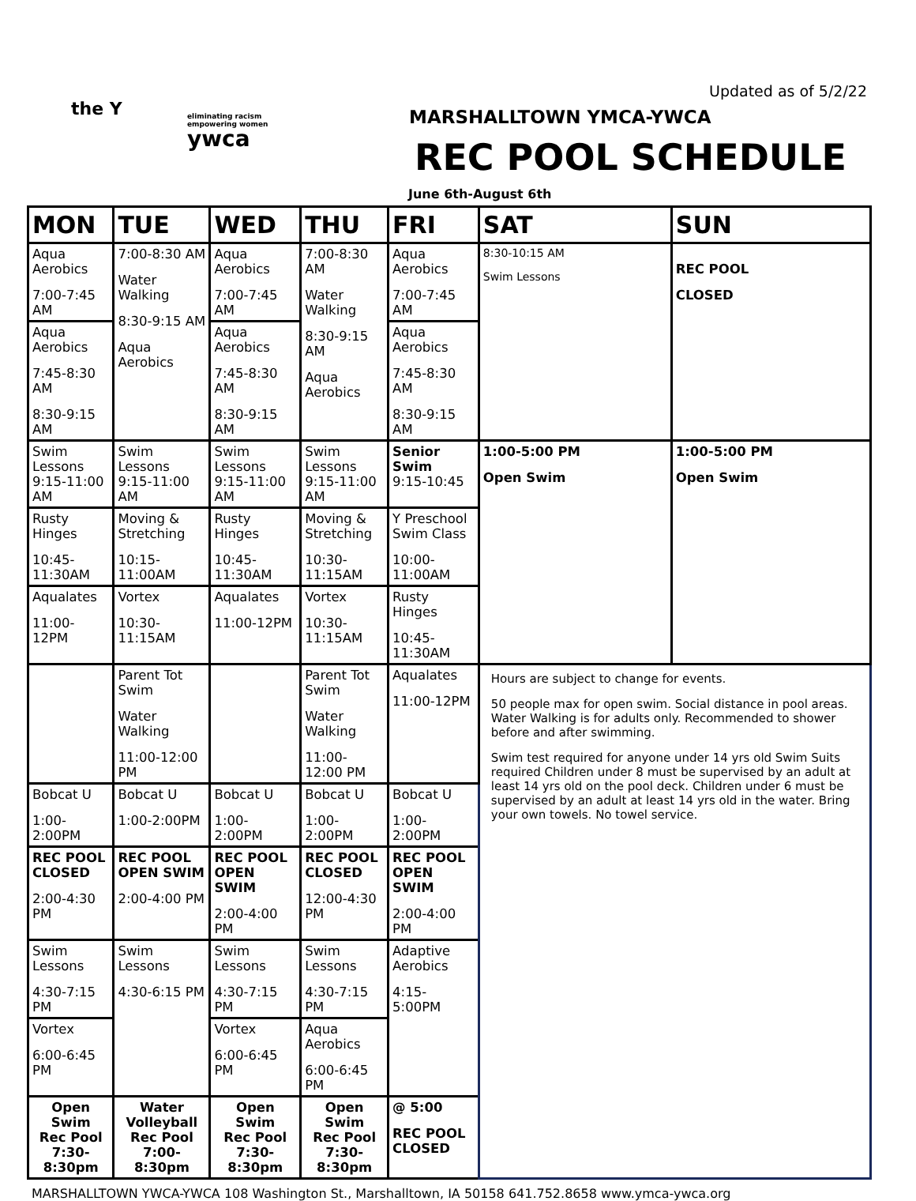Updated as of 5/2/22
the Y
eliminating racism
empowering women
ywca
MARSHALLTOWN YMCA-YWCA
REC POOL SCHEDULE
June 6th-August 6th
| MON | TUE | WED | THU | FRI | SAT | SUN |
| --- | --- | --- | --- | --- | --- | --- |
| Aqua Aerobics 7:00-7:45 AM | 7:00-8:30 AM Water Walking 8:30-9:15 AM Aqua Aerobics | Aqua Aerobics 7:00-7:45 AM | 7:00-8:30 AM Water Walking 8:30-9:15 AM Aqua Aerobics | Aqua Aerobics 7:00-7:45 AM | 8:30-10:15 AM Swim Lessons | REC POOL CLOSED |
| Aqua Aerobics 7:45-8:30 AM 8:30-9:15 AM | | Aqua Aerobics 7:45-8:30 AM 8:30-9:15 AM | | Aqua Aerobics 7:45-8:30 AM 8:30-9:15 AM | | |
| Swim Lessons 9:15-11:00 AM | Swim Lessons 9:15-11:00 AM | Swim Lessons 9:15-11:00 AM | Swim Lessons 9:15-11:00 AM | Senior Swim 9:15-10:45 | 1:00-5:00 PM Open Swim | 1:00-5:00 PM Open Swim |
| Rusty Hinges 10:45-11:30AM | Moving & Stretching 10:15-11:00AM | Rusty Hinges 10:45-11:30AM | Moving & Stretching 10:30-11:15AM | Y Preschool Swim Class 10:00-11:00AM | | |
| Aqualates 11:00-12PM | Vortex 10:30-11:15AM | Aqualates 11:00-12PM | Vortex 10:30-11:15AM | Rusty Hinges 10:45-11:30AM | | |
| | Parent Tot Swim Water Walking 11:00-12:00 PM | | Parent Tot Swim Water Walking 11:00-12:00 PM | Aqualates 11:00-12PM | Hours are subject to change for events. 50 people max for open swim. Social distance in pool areas. Water Walking is for adults only. Recommended to shower before and after swimming. Swim test required for anyone under 14 yrs old Swim Suits required Children under 8 must be supervised by an adult at least 14 yrs old on the pool deck. Children under 6 must be supervised by an adult at least 14 yrs old in the water. Bring your own towels. No towel service. | |
| Bobcat U 1:00-2:00PM | Bobcat U 1:00-2:00PM | Bobcat U 1:00-2:00PM | Bobcat U 1:00-2:00PM | Bobcat U 1:00-2:00PM | | |
| REC POOL CLOSED 2:00-4:30 PM | REC POOL OPEN SWIM 2:00-4:00 PM | REC POOL OPEN SWIM 2:00-4:00 PM | REC POOL CLOSED 12:00-4:30 PM | REC POOL OPEN SWIM 2:00-4:00 PM | | |
| Swim Lessons 4:30-7:15 PM | Swim Lessons 4:30-6:15 PM | Swim Lessons 4:30-7:15 PM | Swim Lessons 4:30-7:15 PM | Adaptive Aerobics 4:15-5:00PM | | |
| Vortex 6:00-6:45 PM | | Vortex 6:00-6:45 PM | Aqua Aerobics 6:00-6:45 PM | | | |
| Open Swim Rec Pool 7:30-8:30pm | Water Volleyball Rec Pool 7:00-8:30pm | Open Swim Rec Pool 7:30-8:30pm | Open Swim Rec Pool 7:30-8:30pm | @ 5:00 REC POOL CLOSED | | |
MARSHALLTOWN YWCA-YWCA 108 Washington St., Marshalltown, IA 50158 641.752.8658 www.ymca-ywca.org